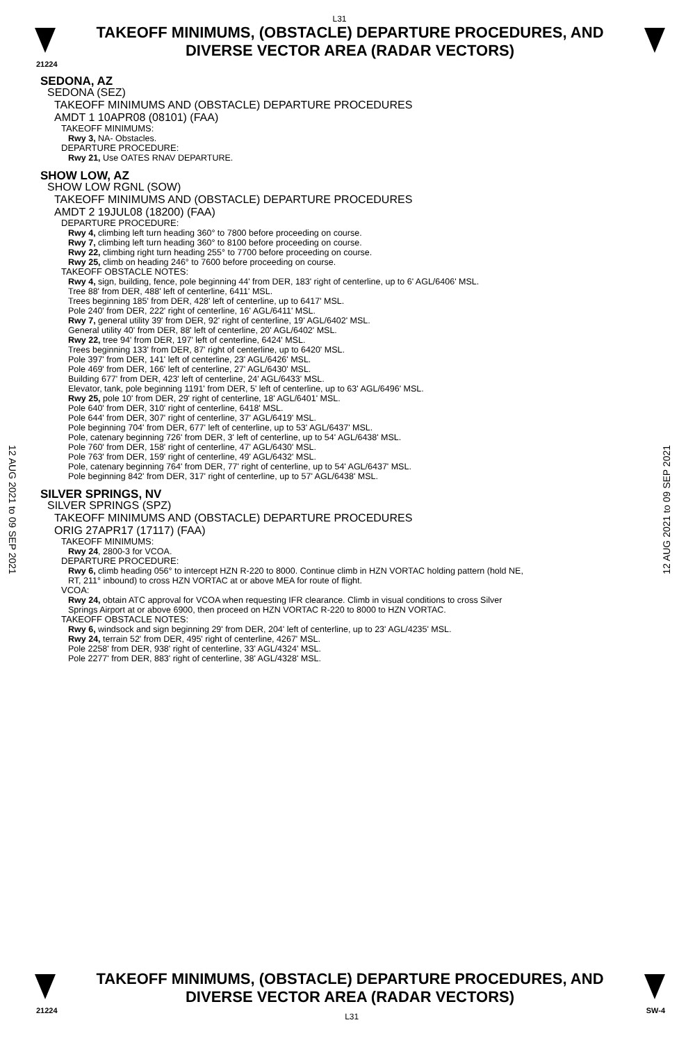L31
TAKEOFF MINIMUMS, (OBSTACLE) DEPARTURE PROCEDURES, AND
DIVERSE VECTOR AREA (RADAR VECTORS)
21224
SEDONA, AZ
SEDONA (SEZ)
TAKEOFF MINIMUMS AND (OBSTACLE) DEPARTURE PROCEDURES
AMDT 1 10APR08 (08101) (FAA)
TAKEOFF MINIMUMS:
Rwy 3, NA- Obstacles.
DEPARTURE PROCEDURE:
Rwy 21, Use OATES RNAV DEPARTURE.
SHOW LOW, AZ
SHOW LOW RGNL (SOW)
TAKEOFF MINIMUMS AND (OBSTACLE) DEPARTURE PROCEDURES
AMDT 2 19JUL08 (18200) (FAA)
DEPARTURE PROCEDURE:
Rwy 4, climbing left turn heading 360° to 7800 before proceeding on course.
Rwy 7, climbing left turn heading 360° to 8100 before proceeding on course.
Rwy 22, climbing right turn heading 255° to 7700 before proceeding on course.
Rwy 25, climb on heading 246° to 7600 before proceeding on course.
TAKEOFF OBSTACLE NOTES:
Rwy 4, sign, building, fence, pole beginning 44' from DER, 183' right of centerline, up to 6' AGL/6406' MSL.
Tree 88' from DER, 488' left of centerline, 6411' MSL.
Trees beginning 185' from DER, 428' left of centerline, up to 6417' MSL.
Pole 240' from DER, 222' right of centerline, 16' AGL/6411' MSL.
Rwy 7, general utility 39' from DER, 92' right of centerline, 19' AGL/6402' MSL.
General utility 40' from DER, 88' left of centerline, 20' AGL/6402' MSL.
Rwy 22, tree 94' from DER, 197' left of centerline, 6424' MSL.
Trees beginning 133' from DER, 87' right of centerline, up to 6420' MSL.
Pole 397' from DER, 141' left of centerline, 23' AGL/6426' MSL.
Pole 469' from DER, 166' left of centerline, 27' AGL/6430' MSL.
Building 677' from DER, 423' left of centerline, 24' AGL/6433' MSL.
Elevator, tank, pole beginning 1191' from DER, 5' left of centerline, up to 63' AGL/6496' MSL.
Rwy 25, pole 10' from DER, 29' right of centerline, 18' AGL/6401' MSL.
Pole 640' from DER, 310' right of centerline, 6418' MSL.
Pole 644' from DER, 307' right of centerline, 37' AGL/6419' MSL.
Pole beginning 704' from DER, 677' left of centerline, up to 53' AGL/6437' MSL.
Pole, catenary beginning 726' from DER, 3' left of centerline, up to 54' AGL/6438' MSL.
Pole 760' from DER, 158' right of centerline, 47' AGL/6430' MSL.
Pole 763' from DER, 159' right of centerline, 49' AGL/6432' MSL.
Pole, catenary beginning 764' from DER, 77' right of centerline, up to 54' AGL/6437' MSL.
Pole beginning 842' from DER, 317' right of centerline, up to 57' AGL/6438' MSL.
SILVER SPRINGS, NV
SILVER SPRINGS (SPZ)
TAKEOFF MINIMUMS AND (OBSTACLE) DEPARTURE PROCEDURES
ORIG 27APR17 (17117) (FAA)
TAKEOFF MINIMUMS:
Rwy 24, 2800-3 for VCOA.
DEPARTURE PROCEDURE:
Rwy 6, climb heading 056° to intercept HZN R-220 to 8000. Continue climb in HZN VORTAC holding pattern (hold NE,
RT, 211° inbound) to cross HZN VORTAC at or above MEA for route of flight.
VCOA:
Rwy 24, obtain ATC approval for VCOA when requesting IFR clearance. Climb in visual conditions to cross Silver
Springs Airport at or above 6900, then proceed on HZN VORTAC R-220 to 8000 to HZN VORTAC.
TAKEOFF OBSTACLE NOTES:
Rwy 6, windsock and sign beginning 29' from DER, 204' left of centerline, up to 23' AGL/4235' MSL.
Rwy 24, terrain 52' from DER, 495' right of centerline, 4267' MSL.
Pole 2258' from DER, 938' right of centerline, 33' AGL/4324' MSL.
Pole 2277' from DER, 883' right of centerline, 38' AGL/4328' MSL.
12 AUG 2021 to 09 SEP 2021
12 AUG 2021 to 09 SEP 2021
TAKEOFF MINIMUMS, (OBSTACLE) DEPARTURE PROCEDURES, AND
DIVERSE VECTOR AREA (RADAR VECTORS)
21224 L31 SW-4